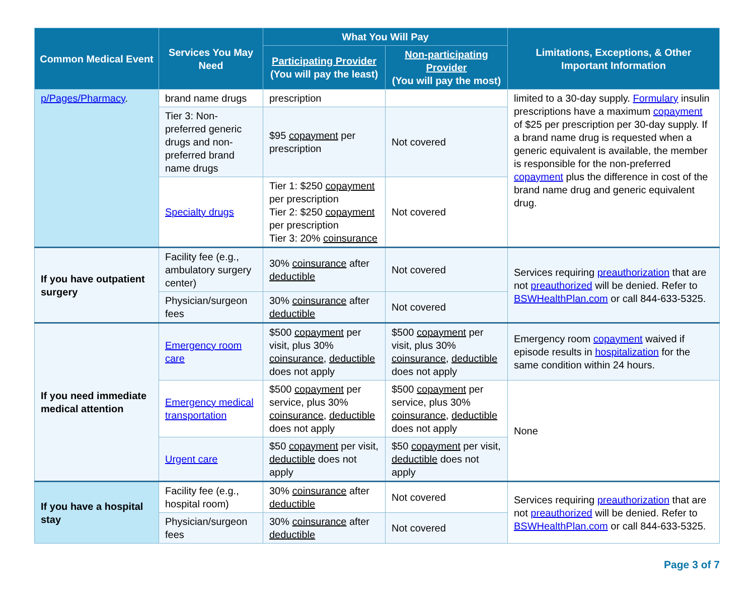| Common Medical Event | Services You May Need | What You Will Pay | | Limitations, Exceptions, & Other Important Information |
| --- | --- | --- | --- | --- |
| | | Participating Provider (You will pay the least) | Non-participating Provider (You will pay the most) | |
| p/Pages/Pharmacy . | brand name drugs | prescription | | limited to a 30-day supply. Formulary insulin prescriptions have a maximum copayment of $25 per prescription per 30-day supply. If a brand name drug is requested when a generic equivalent is available, the member is responsible for the non-preferred copayment plus the difference in cost of the brand name drug and generic equivalent drug. |
| | Tier 3: Non-preferred generic drugs and non-preferred brand name drugs | $95 copayment per prescription | Not covered | |
| | Specialty drugs | Tier 1: $250 copayment per prescription Tier 2: $250 copayment per prescription Tier 3: 20% coinsurance | Not covered | |
| If you have outpatient surgery | Facility fee (e.g., ambulatory surgery center) | 30% coinsurance after deductible | Not covered | Services requiring preauthorization that are not preauthorized will be denied. Refer to BSWHealthPlan.com or call 844-633-5325. |
| | Physician/surgeon fees | 30% coinsurance after deductible | Not covered | |
| If you need immediate medical attention | Emergency room care | $500 copayment per visit, plus 30% coinsurance , deductible does not apply | $500 copayment per visit, plus 30% coinsurance , deductible does not apply | Emergency room copayment waived if episode results in hospitalization for the same condition within 24 hours. |
| | Emergency medical transportation | $500 copayment per service, plus 30% coinsurance , deductible does not apply | $500 copayment per service, plus 30% coinsurance , deductible does not apply | None |
| | Urgent care | $50 copayment per visit, deductible does not apply | $50 copayment per visit, deductible does not apply | |
| If you have a hospital stay | Facility fee (e.g., hospital room) | 30% coinsurance after deductible | Not covered | Services requiring preauthorization that are not preauthorized will be denied. Refer to BSWHealthPlan.com or call 844-633-5325. |
| | Physician/surgeon fees | 30% coinsurance after deductible | Not covered | |
Page 3 of 7